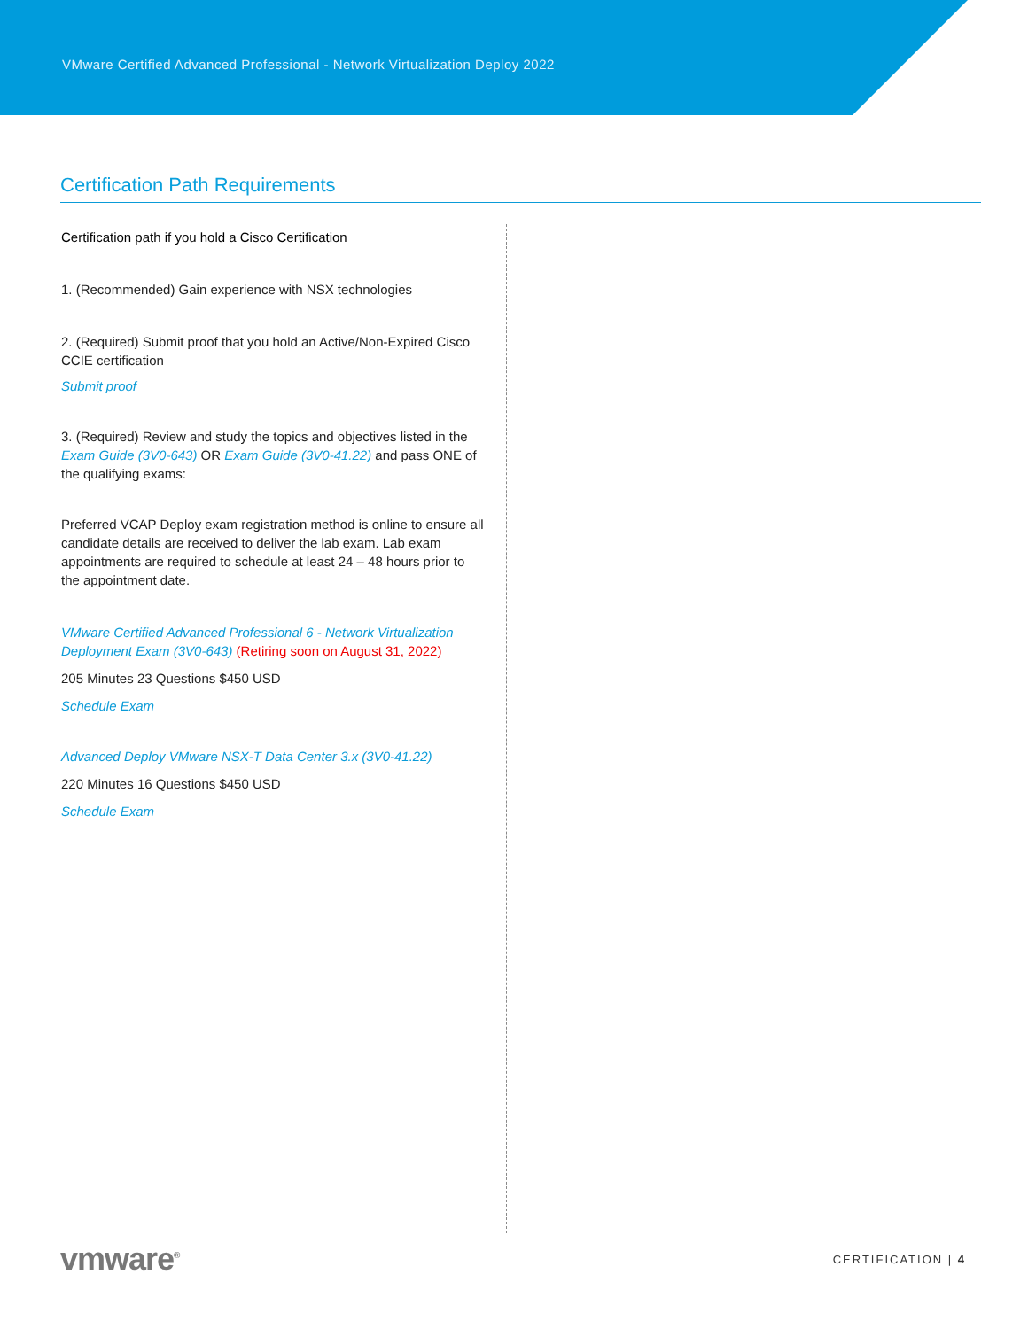VMware Certified Advanced Professional - Network Virtualization Deploy 2022
Certification Path Requirements
Certification path if you hold a Cisco Certification
1. (Recommended) Gain experience with NSX technologies
2. (Required) Submit proof that you hold an Active/Non-Expired Cisco CCIE certification
Submit proof
3. (Required) Review and study the topics and objectives listed in the Exam Guide (3V0-643) OR Exam Guide (3V0-41.22) and pass ONE of the qualifying exams:
Preferred VCAP Deploy exam registration method is online to ensure all candidate details are received to deliver the lab exam. Lab exam appointments are required to schedule at least 24 – 48 hours prior to the appointment date.
VMware Certified Advanced Professional 6 - Network Virtualization Deployment Exam (3V0-643) (Retiring soon on August 31, 2022)
205 Minutes 23 Questions $450 USD
Schedule Exam
Advanced Deploy VMware NSX-T Data Center 3.x (3V0-41.22)
220 Minutes 16 Questions $450 USD
Schedule Exam
vmware<sup>®</sup> CERTIFICATION | 4